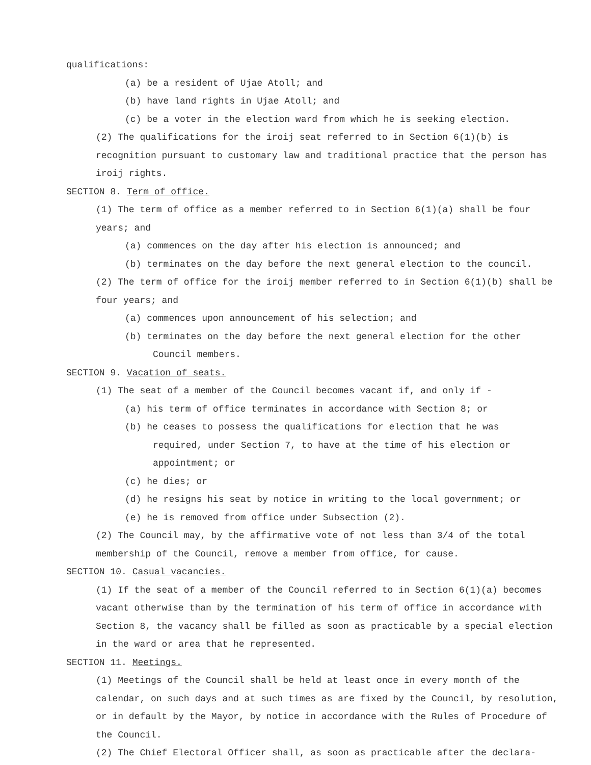qualifications:
(a) be a resident of Ujae Atoll; and
(b) have land rights in Ujae Atoll; and
(c) be a voter in the election ward from which he is seeking election.
(2) The qualifications for the iroij seat referred to in Section 6(1)(b) is recognition pursuant to customary law and traditional practice that the person has iroij rights.
SECTION 8. Term of office.
(1) The term of office as a member referred to in Section 6(1)(a) shall be four years; and
(a) commences on the day after his election is announced; and
(b) terminates on the day before the next general election to the council.
(2) The term of office for the iroij member referred to in Section 6(1)(b) shall be four years; and
(a) commences upon announcement of his selection; and
(b) terminates on the day before the next general election for the other
Council members.
SECTION 9. Vacation of seats.
(1) The seat of a member of the Council becomes vacant if, and only if -
(a) his term of office terminates in accordance with Section 8; or
(b) he ceases to possess the qualifications for election that he was
required, under Section 7, to have at the time of his election or appointment; or
(c) he dies; or
(d) he resigns his seat by notice in writing to the local government; or
(e) he is removed from office under Subsection (2).
(2) The Council may, by the affirmative vote of not less than 3/4 of the total membership of the Council, remove a member from office, for cause.
SECTION 10. Casual vacancies.
(1) If the seat of a member of the Council referred to in Section 6(1)(a) becomes vacant otherwise than by the termination of his term of office in accordance with Section 8, the vacancy shall be filled as soon as practicable by a special election in the ward or area that he represented.
SECTION 11. Meetings.
(1) Meetings of the Council shall be held at least once in every month of the calendar, on such days and at such times as are fixed by the Council, by resolution, or in default by the Mayor, by notice in accordance with the Rules of Procedure of the Council.
(2) The Chief Electoral Officer shall, as soon as practicable after the declara-